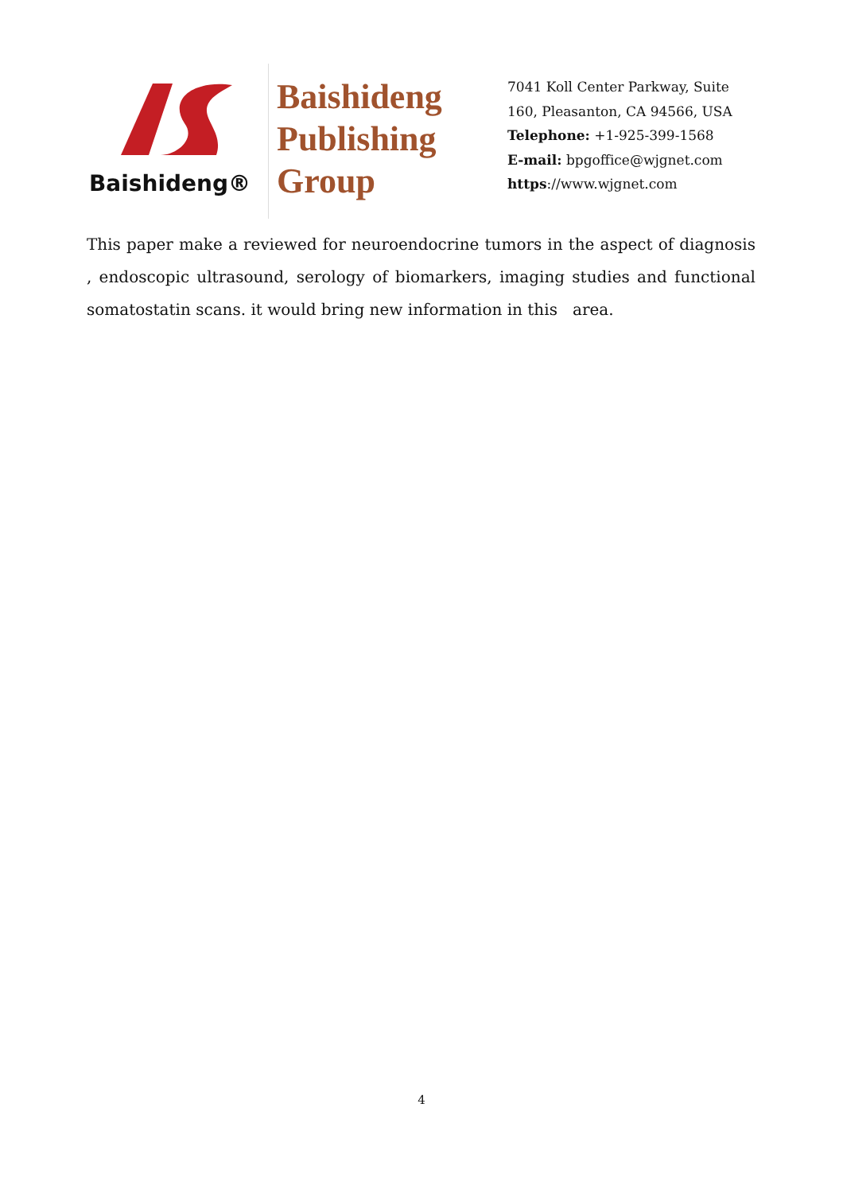Baishideng®
Baishideng
Publishing
Group
7041 Koll Center Parkway, Suite
160, Pleasanton, CA 94566, USA
Telephone: +1-925-399-1568
E-mail: bpgoffice@wjgnet.com
https://www.wjgnet.com
This paper make a reviewed for neuroendocrine tumors in the aspect of diagnosis , endoscopic ultrasound, serology of biomarkers, imaging studies and functional somatostatin scans. it would bring new information in this area.
4